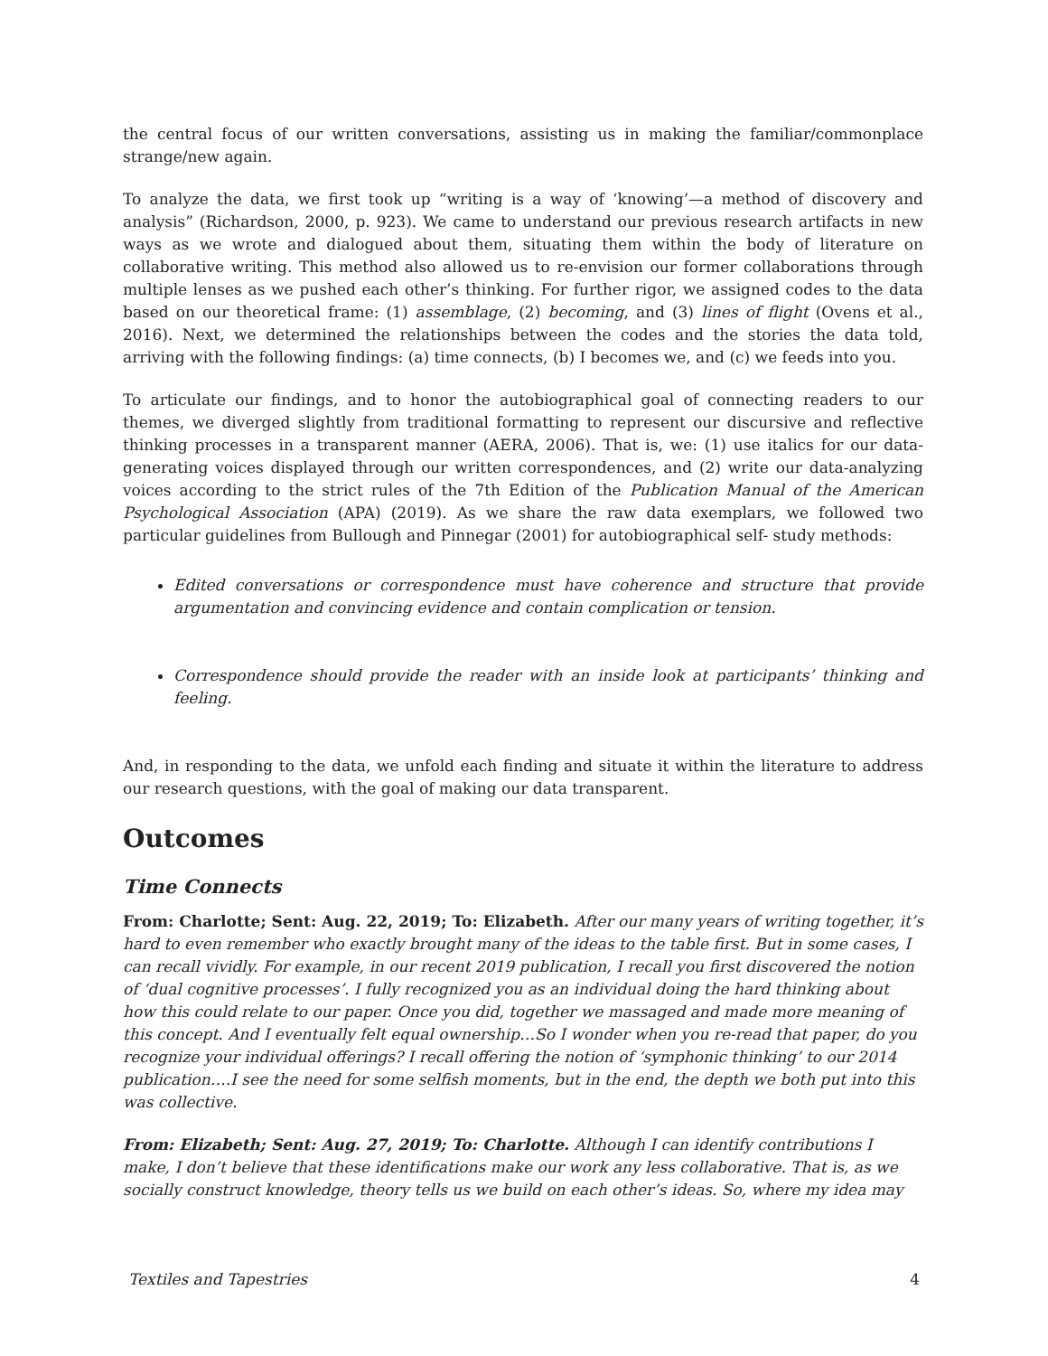the central focus of our written conversations, assisting us in making the familiar/commonplace strange/new again.
To analyze the data, we first took up “writing is a way of ‘knowing’—a method of discovery and analysis” (Richardson, 2000, p. 923). We came to understand our previous research artifacts in new ways as we wrote and dialogued about them, situating them within the body of literature on collaborative writing. This method also allowed us to re-envision our former collaborations through multiple lenses as we pushed each other’s thinking. For further rigor, we assigned codes to the data based on our theoretical frame: (1) assemblage, (2) becoming, and (3) lines of flight (Ovens et al., 2016). Next, we determined the relationships between the codes and the stories the data told, arriving with the following findings: (a) time connects, (b) I becomes we, and (c) we feeds into you.
To articulate our findings, and to honor the autobiographical goal of connecting readers to our themes, we diverged slightly from traditional formatting to represent our discursive and reflective thinking processes in a transparent manner (AERA, 2006). That is, we: (1) use italics for our data-generating voices displayed through our written correspondences, and (2) write our data-analyzing voices according to the strict rules of the 7th Edition of the Publication Manual of the American Psychological Association (APA) (2019). As we share the raw data exemplars, we followed two particular guidelines from Bullough and Pinnegar (2001) for autobiographical self- study methods:
Edited conversations or correspondence must have coherence and structure that provide argumentation and convincing evidence and contain complication or tension.
Correspondence should provide the reader with an inside look at participants’ thinking and feeling.
And, in responding to the data, we unfold each finding and situate it within the literature to address our research questions, with the goal of making our data transparent.
Outcomes
Time Connects
From: Charlotte; Sent: Aug. 22, 2019; To: Elizabeth. After our many years of writing together, it’s hard to even remember who exactly brought many of the ideas to the table first. But in some cases, I can recall vividly. For example, in our recent 2019 publication, I recall you first discovered the notion of ‘dual cognitive processes’. I fully recognized you as an individual doing the hard thinking about how this could relate to our paper. Once you did, together we massaged and made more meaning of this concept. And I eventually felt equal ownership…So I wonder when you re-read that paper, do you recognize your individual offerings? I recall offering the notion of ‘symphonic thinking’ to our 2014 publication….I see the need for some selfish moments, but in the end, the depth we both put into this was collective.
From: Elizabeth; Sent: Aug. 27, 2019; To: Charlotte. Although I can identify contributions I make, I don’t believe that these identifications make our work any less collaborative. That is, as we socially construct knowledge, theory tells us we build on each other’s ideas. So, where my idea may
Textiles and Tapestries 4